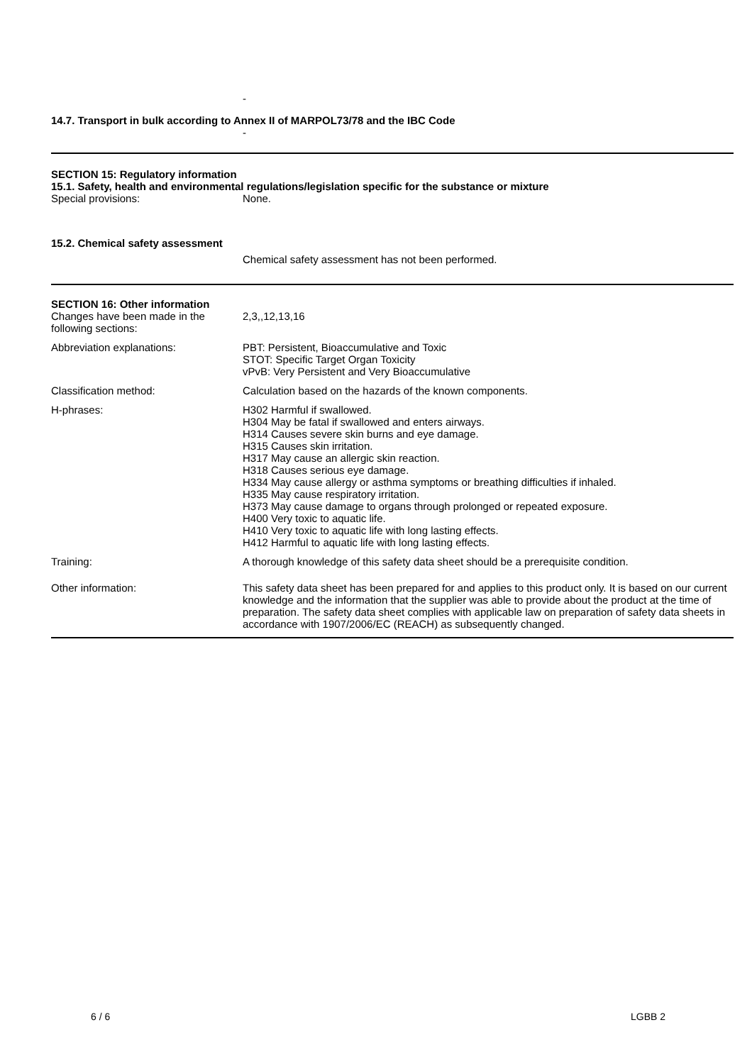-
14.7. Transport in bulk according to Annex II of MARPOL73/78 and the IBC Code
-
SECTION 15: Regulatory information
15.1. Safety, health and environmental regulations/legislation specific for the substance or mixture
Special provisions: None.
15.2. Chemical safety assessment
Chemical safety assessment has not been performed.
SECTION 16: Other information
Changes have been made in the following sections:
2,3,,12,13,16
Abbreviation explanations: PBT: Persistent, Bioaccumulative and Toxic
STOT: Specific Target Organ Toxicity
vPvB: Very Persistent and Very Bioaccumulative
Classification method: Calculation based on the hazards of the known components.
H-phrases: H302 Harmful if swallowed.
H304 May be fatal if swallowed and enters airways.
H314 Causes severe skin burns and eye damage.
H315 Causes skin irritation.
H317 May cause an allergic skin reaction.
H318 Causes serious eye damage.
H334 May cause allergy or asthma symptoms or breathing difficulties if inhaled.
H335 May cause respiratory irritation.
H373 May cause damage to organs through prolonged or repeated exposure.
H400 Very toxic to aquatic life.
H410 Very toxic to aquatic life with long lasting effects.
H412 Harmful to aquatic life with long lasting effects.
Training: A thorough knowledge of this safety data sheet should be a prerequisite condition.
Other information: This safety data sheet has been prepared for and applies to this product only. It is based on our current knowledge and the information that the supplier was able to provide about the product at the time of preparation. The safety data sheet complies with applicable law on preparation of safety data sheets in accordance with 1907/2006/EC (REACH) as subsequently changed.
6 / 6 LGBB 2